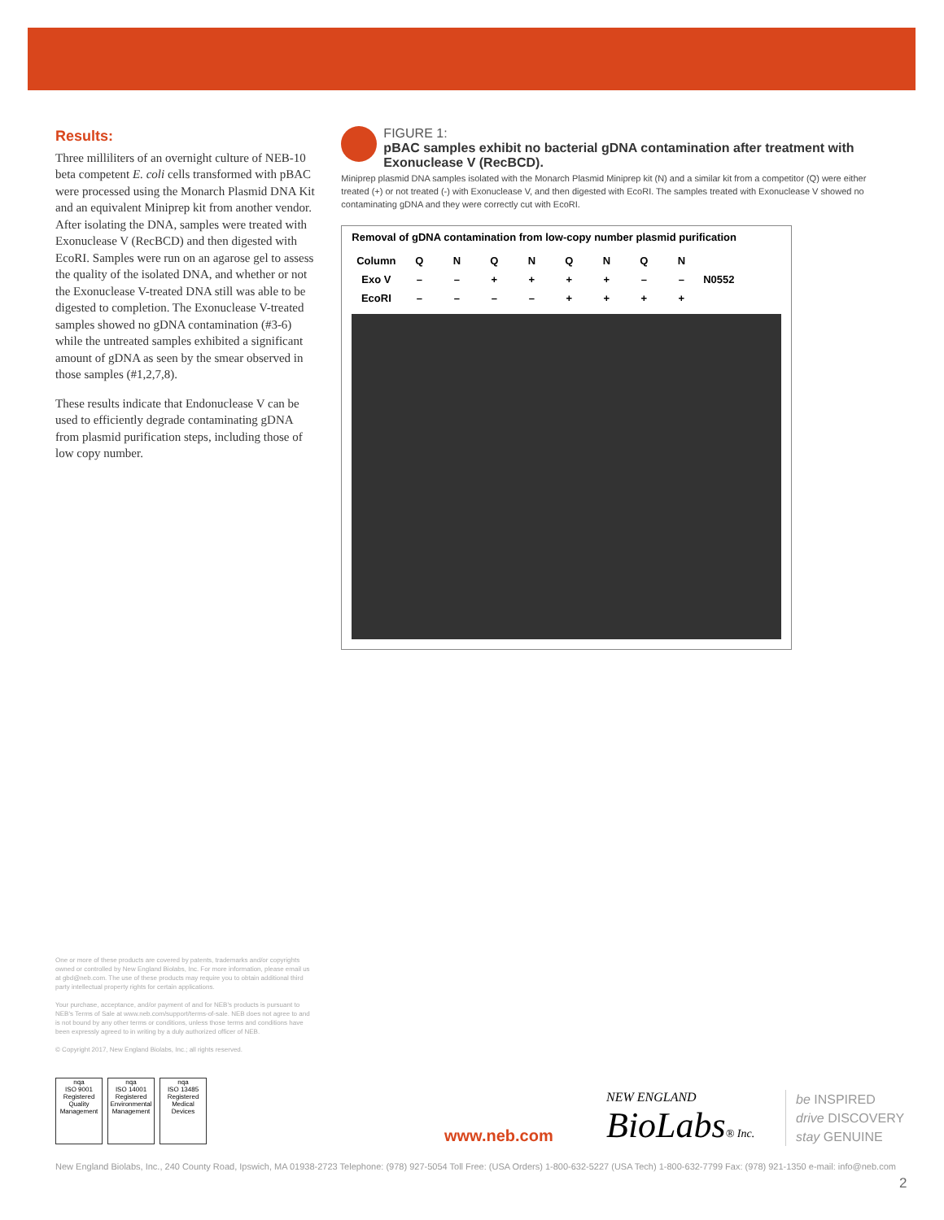Results:
Three milliliters of an overnight culture of NEB-10 beta competent E. coli cells transformed with pBAC were processed using the Monarch Plasmid DNA Kit and an equivalent Miniprep kit from another vendor. After isolating the DNA, samples were treated with Exonuclease V (RecBCD) and then digested with EcoRI. Samples were run on an agarose gel to assess the quality of the isolated DNA, and whether or not the Exonuclease V-treated DNA still was able to be digested to completion. The Exonuclease V-treated samples showed no gDNA contamination (#3-6) while the untreated samples exhibited a significant amount of gDNA as seen by the smear observed in those samples (#1,2,7,8).
These results indicate that Endonuclease V can be used to efficiently degrade contaminating gDNA from plasmid purification steps, including those of low copy number.
FIGURE 1:
pBAC samples exhibit no bacterial gDNA contamination after treatment with Exonuclease V (RecBCD).
Miniprep plasmid DNA samples isolated with the Monarch Plasmid Miniprep kit (N) and a similar kit from a competitor (Q) were either treated (+) or not treated (-) with Exonuclease V, and then digested with EcoRI. The samples treated with Exonuclease V showed no contaminating gDNA and they were correctly cut with EcoRI.
Removal of gDNA contamination from low-copy number plasmid purification
| Column | Q | N | Q | N | Q | N | Q | N | N0552 |
| Exo V | – | – | + | + | + | + | – | – | |
| EcoRI | – | – | – | – | + | + | + | + | |
One or more of these products are covered by patents, trademarks and/or copyrights owned or controlled by New England Biolabs, Inc. For more information, please email us at gbd@neb.com. The use of these products may require you to obtain additional third party intellectual property rights for certain applications.
Your purchase, acceptance, and/or payment of and for NEB's products is pursuant to NEB's Terms of Sale at www.neb.com/support/terms-of-sale. NEB does not agree to and is not bound by any other terms or conditions, unless those terms and conditions have been expressly agreed to in writing by a duly authorized officer of NEB.
© Copyright 2017, New England Biolabs, Inc.; all rights reserved.
nqa
ISO 9001 Registered
Quality Management
nqa
ISO 14001 Registered
Environmental Management
nqa
ISO 13485 Registered
Medical Devices
www.neb.com
NEW ENGLAND
BioLabs® Inc.
be INSPIRED
drive DISCOVERY
stay GENUINE
New England Biolabs, Inc., 240 County Road, Ipswich, MA 01938-2723 Telephone: (978) 927-5054 Toll Free: (USA Orders) 1-800-632-5227 (USA Tech) 1-800-632-7799 Fax: (978) 921-1350 e-mail: info@neb.com
2